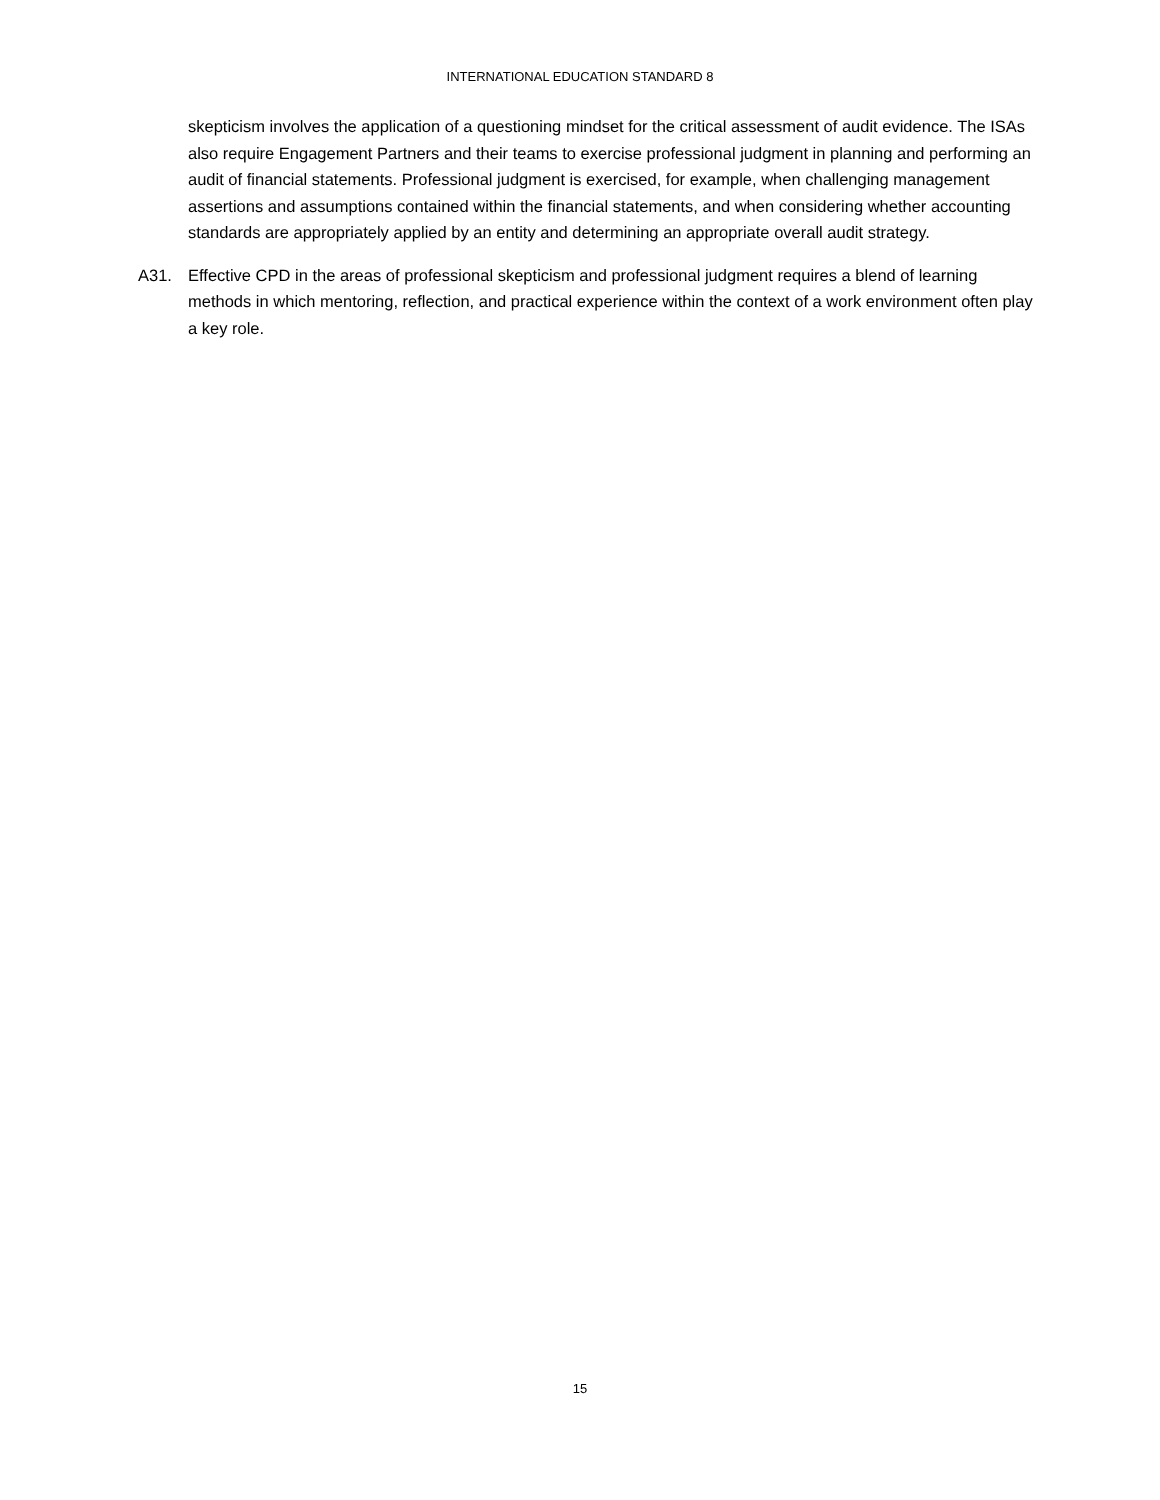INTERNATIONAL EDUCATION STANDARD 8
skepticism involves the application of a questioning mindset for the critical assessment of audit evidence. The ISAs also require Engagement Partners and their teams to exercise professional judgment in planning and performing an audit of financial statements. Professional judgment is exercised, for example, when challenging management assertions and assumptions contained within the financial statements, and when considering whether accounting standards are appropriately applied by an entity and determining an appropriate overall audit strategy.
A31. Effective CPD in the areas of professional skepticism and professional judgment requires a blend of learning methods in which mentoring, reflection, and practical experience within the context of a work environment often play a key role.
15